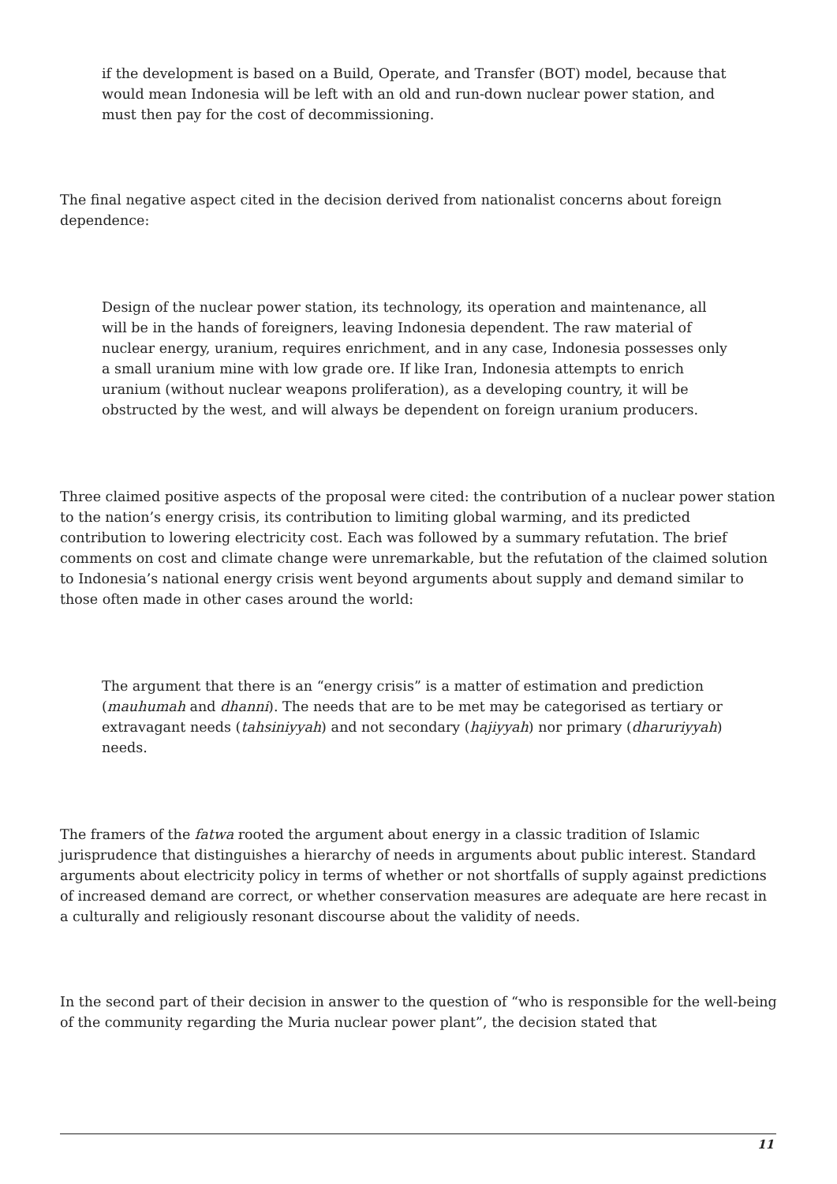if the development is based on a Build, Operate, and Transfer (BOT) model, because that would mean Indonesia will be left with an old and run-down nuclear power station, and must then pay for the cost of decommissioning.
The final negative aspect cited in the decision derived from nationalist concerns about foreign dependence:
Design of the nuclear power station, its technology, its operation and maintenance, all will be in the hands of foreigners, leaving Indonesia dependent. The raw material of nuclear energy, uranium, requires enrichment, and in any case, Indonesia possesses only a small uranium mine with low grade ore. If like Iran, Indonesia attempts to enrich uranium (without nuclear weapons proliferation), as a developing country, it will be obstructed by the west, and will always be dependent on foreign uranium producers.
Three claimed positive aspects of the proposal were cited: the contribution of a nuclear power station to the nation’s energy crisis, its contribution to limiting global warming, and its predicted contribution to lowering electricity cost. Each was followed by a summary refutation. The brief comments on cost and climate change were unremarkable, but the refutation of the claimed solution to Indonesia’s national energy crisis went beyond arguments about supply and demand similar to those often made in other cases around the world:
The argument that there is an “energy crisis” is a matter of estimation and prediction (mauhumah and dhanni). The needs that are to be met may be categorised as tertiary or extravagant needs (tahsiniyyah) and not secondary (hajiyyah) nor primary (dharuriyyah) needs.
The framers of the fatwa rooted the argument about energy in a classic tradition of Islamic jurisprudence that distinguishes a hierarchy of needs in arguments about public interest. Standard arguments about electricity policy in terms of whether or not shortfalls of supply against predictions of increased demand are correct, or whether conservation measures are adequate are here recast in a culturally and religiously resonant discourse about the validity of needs.
In the second part of their decision in answer to the question of “who is responsible for the well-being of the community regarding the Muria nuclear power plant”, the decision stated that
11